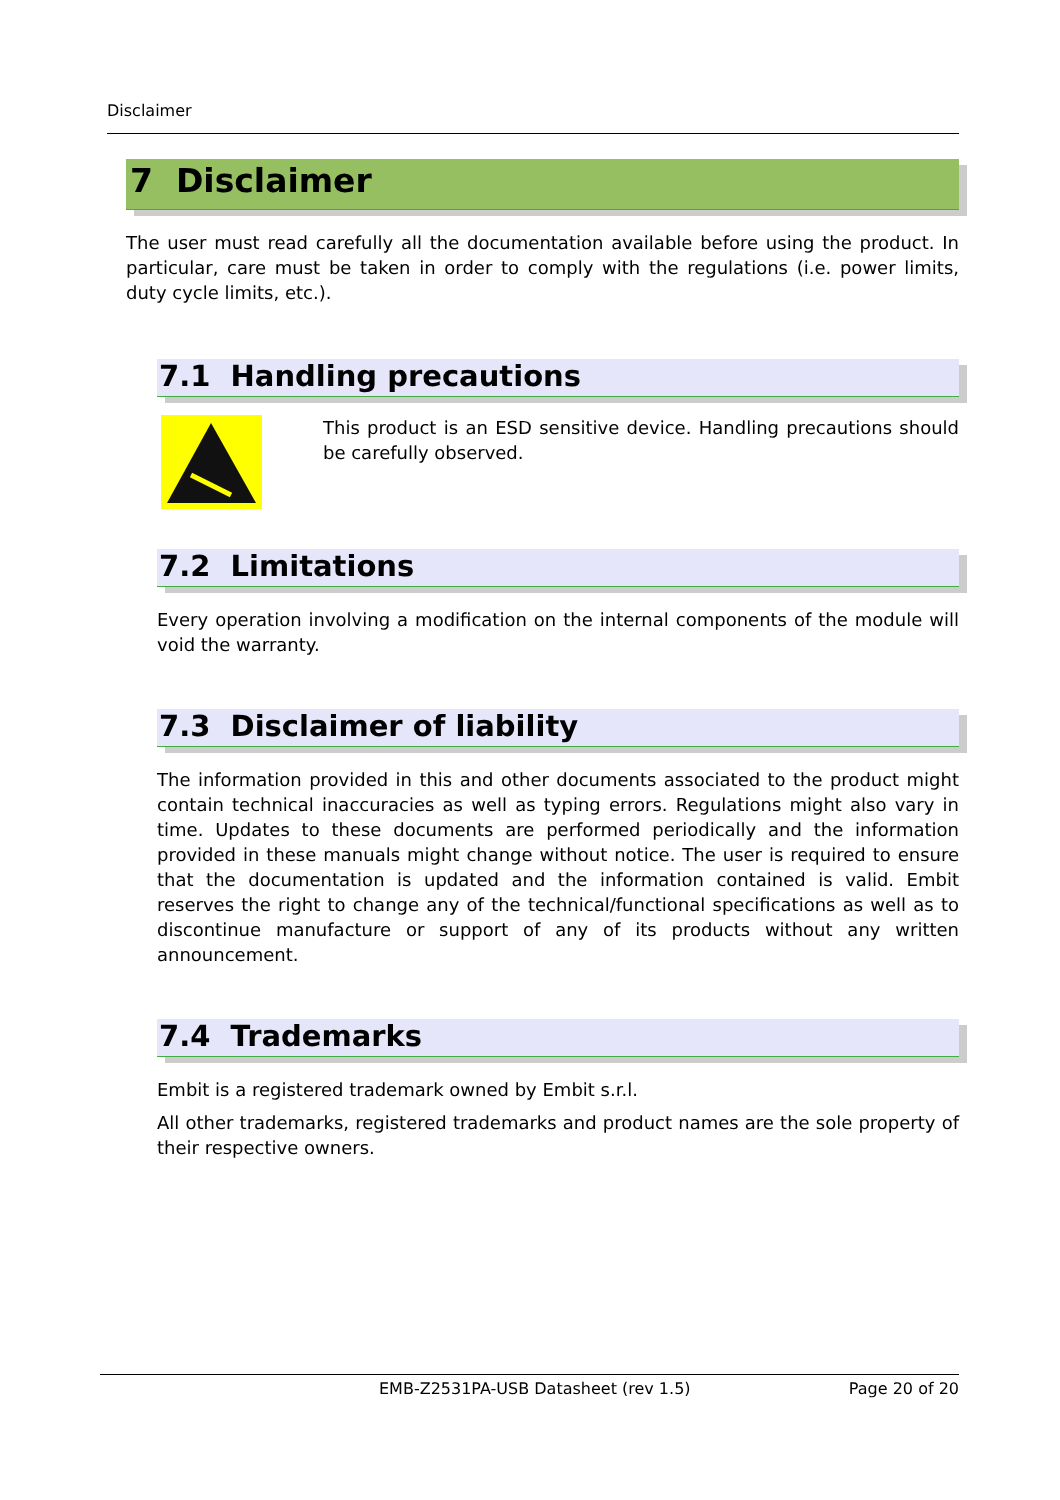Disclaimer
7 Disclaimer
The user must read carefully all the documentation available before using the product. In particular, care must be taken in order to comply with the regulations (i.e. power limits, duty cycle limits, etc.).
7.1 Handling precautions
This product is an ESD sensitive device. Handling precautions should be carefully observed.
7.2 Limitations
Every operation involving a modification on the internal components of the module will void the warranty.
7.3 Disclaimer of liability
The information provided in this and other documents associated to the product might contain technical inaccuracies as well as typing errors. Regulations might also vary in time. Updates to these documents are performed periodically and the information provided in these manuals might change without notice. The user is required to ensure that the documentation is updated and the information contained is valid. Embit reserves the right to change any of the technical/functional specifications as well as to discontinue manufacture or support of any of its products without any written announcement.
7.4 Trademarks
Embit is a registered trademark owned by Embit s.r.l.
All other trademarks, registered trademarks and product names are the sole property of their respective owners.
EMB-Z2531PA-USB Datasheet (rev 1.5) Page 20 of 20